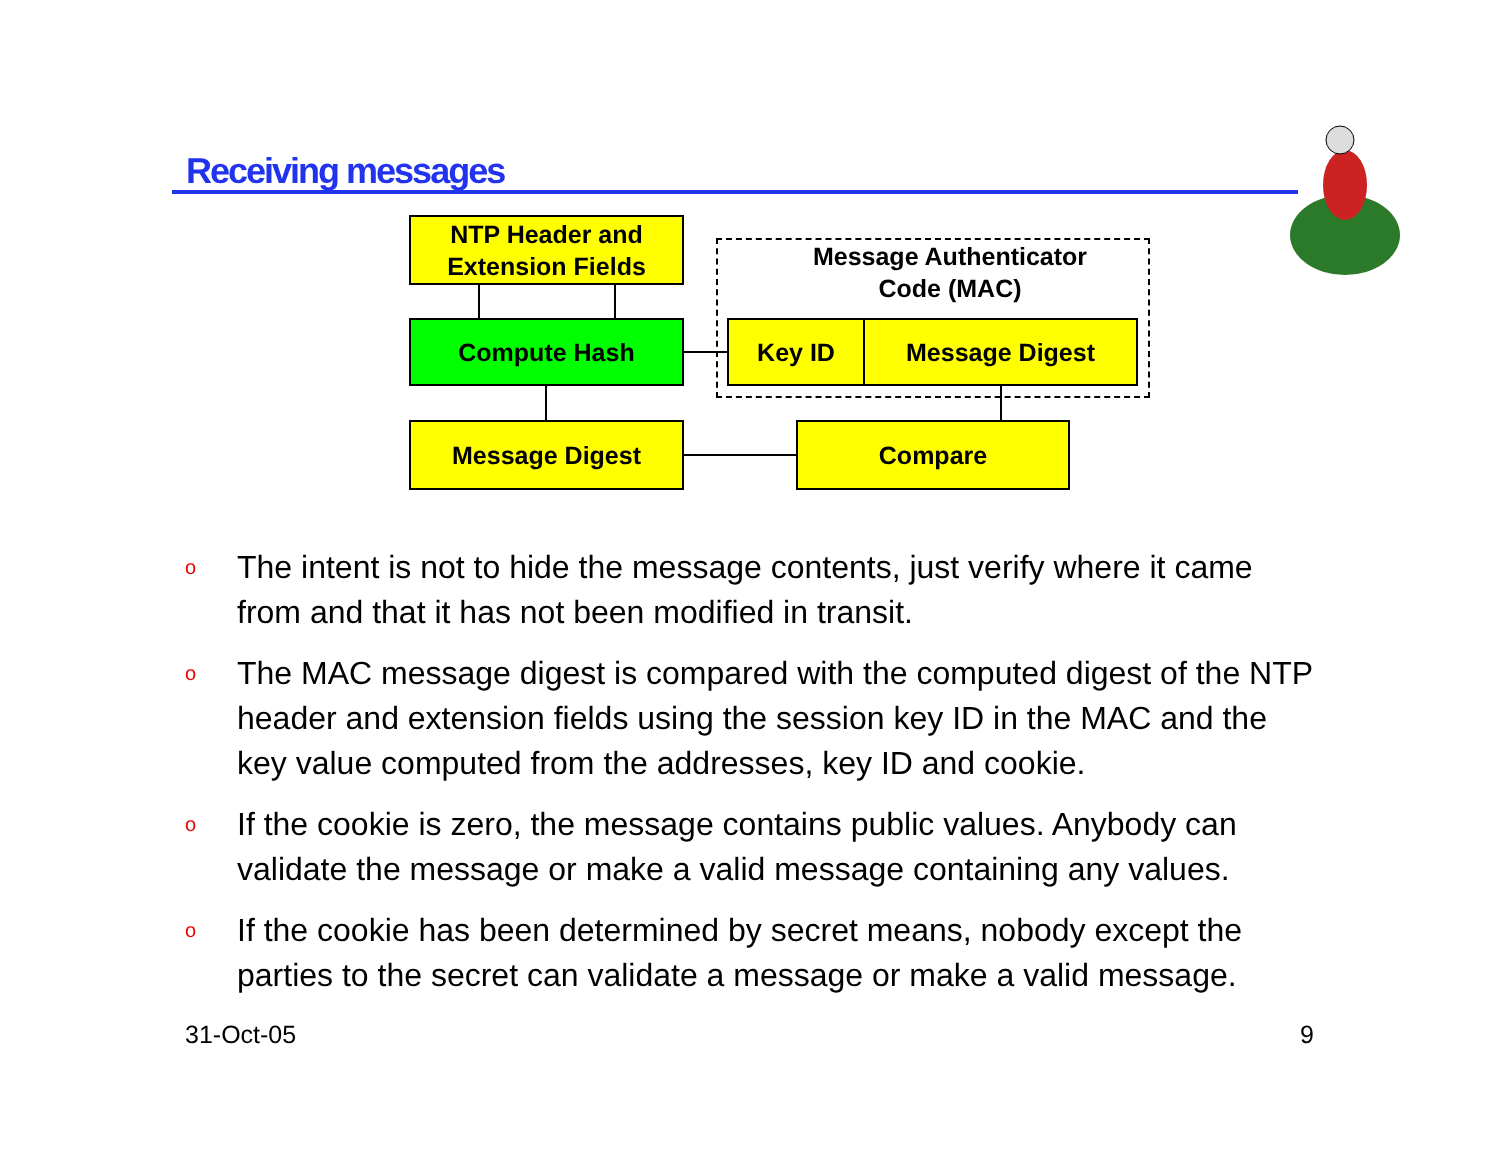Receiving messages
NTP Header and
Extension Fields
Compute Hash
Message Digest
Message Authenticator
Code (MAC)
Key ID Message Digest
Compare
o The intent is not to hide the message contents, just verify where it came from and that it has not been modified in transit.
o The MAC message digest is compared with the computed digest of the NTP header and extension fields using the session key ID in the MAC and the key value computed from the addresses, key ID and cookie.
o If the cookie is zero, the message contains public values. Anybody can validate the message or make a valid message containing any values.
o If the cookie has been determined by secret means, nobody except the parties to the secret can validate a message or make a valid message.
31-Oct-05 9